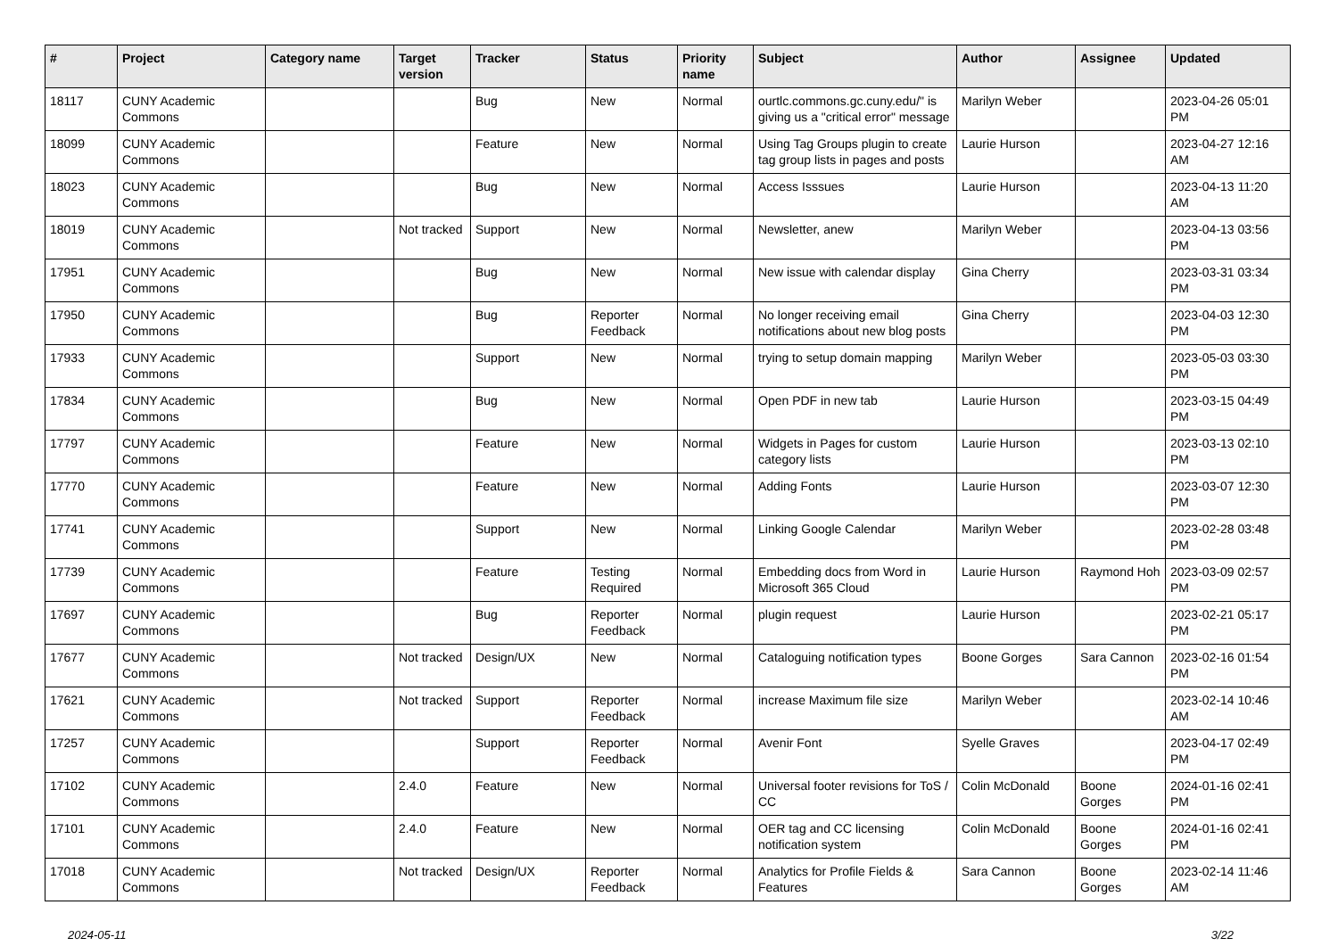| # | Project | Category name | Target version | Tracker | Status | Priority name | Subject | Author | Assignee | Updated |
| --- | --- | --- | --- | --- | --- | --- | --- | --- | --- | --- |
| 18117 | CUNY Academic Commons | | | Bug | New | Normal | ourtlc.commons.gc.cuny.edu/" is giving us a "critical error" message | Marilyn Weber | | 2023-04-26 05:01 PM |
| 18099 | CUNY Academic Commons | | | Feature | New | Normal | Using Tag Groups plugin to create tag group lists in pages and posts | Laurie Hurson | | 2023-04-27 12:16 AM |
| 18023 | CUNY Academic Commons | | | Bug | New | Normal | Access Isssues | Laurie Hurson | | 2023-04-13 11:20 AM |
| 18019 | CUNY Academic Commons | | Not tracked | Support | New | Normal | Newsletter, anew | Marilyn Weber | | 2023-04-13 03:56 PM |
| 17951 | CUNY Academic Commons | | | Bug | New | Normal | New issue with calendar display | Gina Cherry | | 2023-03-31 03:34 PM |
| 17950 | CUNY Academic Commons | | | Bug | Reporter Feedback | Normal | No longer receiving email notifications about new blog posts | Gina Cherry | | 2023-04-03 12:30 PM |
| 17933 | CUNY Academic Commons | | | Support | New | Normal | trying to setup domain mapping | Marilyn Weber | | 2023-05-03 03:30 PM |
| 17834 | CUNY Academic Commons | | | Bug | New | Normal | Open PDF in new tab | Laurie Hurson | | 2023-03-15 04:49 PM |
| 17797 | CUNY Academic Commons | | | Feature | New | Normal | Widgets in Pages for custom category lists | Laurie Hurson | | 2023-03-13 02:10 PM |
| 17770 | CUNY Academic Commons | | | Feature | New | Normal | Adding Fonts | Laurie Hurson | | 2023-03-07 12:30 PM |
| 17741 | CUNY Academic Commons | | | Support | New | Normal | Linking Google Calendar | Marilyn Weber | | 2023-02-28 03:48 PM |
| 17739 | CUNY Academic Commons | | | Feature | Testing Required | Normal | Embedding docs from Word in Microsoft 365 Cloud | Laurie Hurson | Raymond Hoh | 2023-03-09 02:57 PM |
| 17697 | CUNY Academic Commons | | | Bug | Reporter Feedback | Normal | plugin request | Laurie Hurson | | 2023-02-21 05:17 PM |
| 17677 | CUNY Academic Commons | | Not tracked | Design/UX | New | Normal | Cataloguing notification types | Boone Gorges | Sara Cannon | 2023-02-16 01:54 PM |
| 17621 | CUNY Academic Commons | | Not tracked | Support | Reporter Feedback | Normal | increase Maximum file size | Marilyn Weber | | 2023-02-14 10:46 AM |
| 17257 | CUNY Academic Commons | | | Support | Reporter Feedback | Normal | Avenir Font | Syelle Graves | | 2023-04-17 02:49 PM |
| 17102 | CUNY Academic Commons | | 2.4.0 | Feature | New | Normal | Universal footer revisions for ToS / CC | Colin McDonald | Boone Gorges | 2024-01-16 02:41 PM |
| 17101 | CUNY Academic Commons | | 2.4.0 | Feature | New | Normal | OER tag and CC licensing notification system | Colin McDonald | Boone Gorges | 2024-01-16 02:41 PM |
| 17018 | CUNY Academic Commons | | Not tracked | Design/UX | Reporter Feedback | Normal | Analytics for Profile Fields & Features | Sara Cannon | Boone Gorges | 2023-02-14 11:46 AM |
2024-05-11 3/22